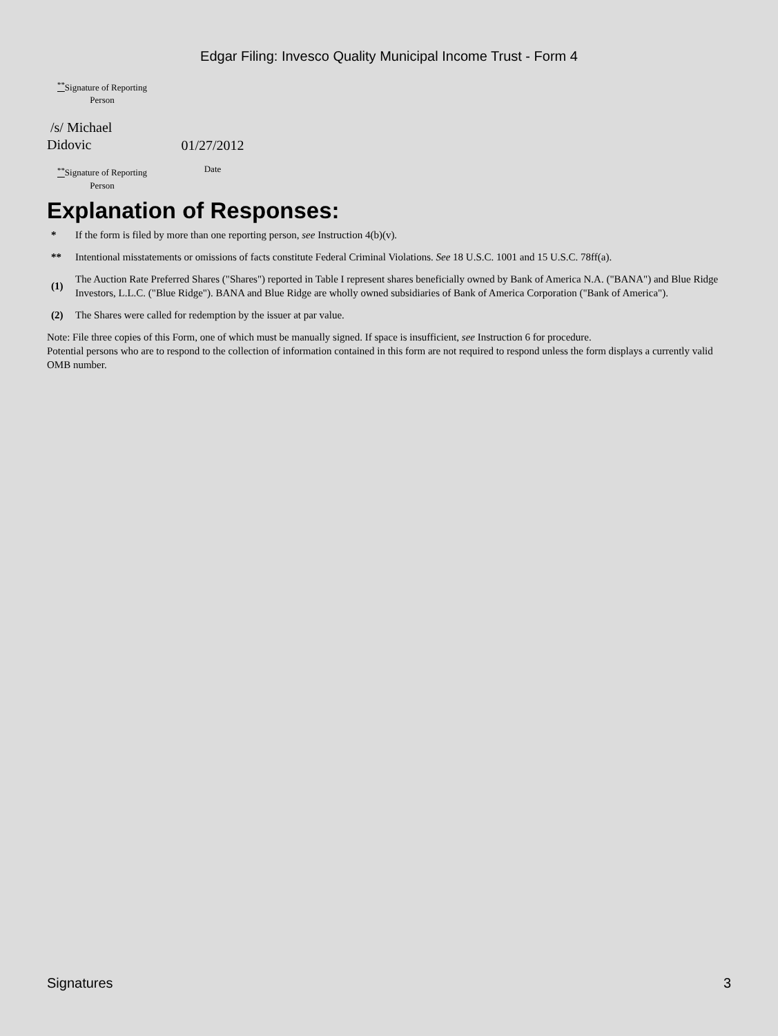Edgar Filing: Invesco Quality Municipal Income Trust - Form 4
<sup>**</sup> Signature of Reporting Person
/s/ Michael
Didovic
01/27/2012
<sup>**</sup> Signature of Reporting Person
Date
Explanation of Responses:
* If the form is filed by more than one reporting person, see Instruction 4(b)(v).
** Intentional misstatements or omissions of facts constitute Federal Criminal Violations. See 18 U.S.C. 1001 and 15 U.S.C. 78ff(a).
(1) The Auction Rate Preferred Shares ("Shares") reported in Table I represent shares beneficially owned by Bank of America N.A. ("BANA") and Blue Ridge Investors, L.L.C. ("Blue Ridge"). BANA and Blue Ridge are wholly owned subsidiaries of Bank of America Corporation ("Bank of America").
(2) The Shares were called for redemption by the issuer at par value.
Note: File three copies of this Form, one of which must be manually signed. If space is insufficient, see Instruction 6 for procedure.
Potential persons who are to respond to the collection of information contained in this form are not required to respond unless the form displays a currently valid OMB number.
Signatures 3